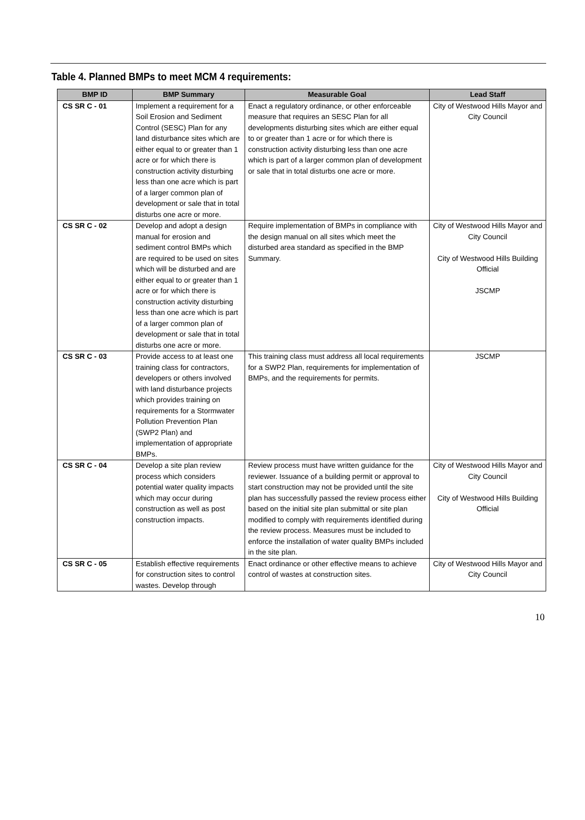Table 4. Planned BMPs to meet MCM 4 requirements:
| BMP ID | BMP Summary | Measurable Goal | Lead Staff |
| --- | --- | --- | --- |
| CS SR C - 01 | Implement a requirement for a Soil Erosion and Sediment Control (SESC) Plan for any land disturbance sites which are either equal to or greater than 1 acre or for which there is construction activity disturbing less than one acre which is part of a larger common plan of development or sale that in total disturbs one acre or more. | Enact a regulatory ordinance, or other enforceable measure that requires an SESC Plan for all developments disturbing sites which are either equal to or greater than 1 acre or for which there is construction activity disturbing less than one acre which is part of a larger common plan of development or sale that in total disturbs one acre or more. | City of Westwood Hills Mayor and City Council |
| CS SR C - 02 | Develop and adopt a design manual for erosion and sediment control BMPs which are required to be used on sites which will be disturbed and are either equal to or greater than 1 acre or for which there is construction activity disturbing less than one acre which is part of a larger common plan of development or sale that in total disturbs one acre or more. | Require implementation of BMPs in compliance with the design manual on all sites which meet the disturbed area standard as specified in the BMP Summary. | City of Westwood Hills Mayor and City Council City of Westwood Hills Building Official JSCMP |
| CS SR C - 03 | Provide access to at least one training class for contractors, developers or others involved with land disturbance projects which provides training on requirements for a Stormwater Pollution Prevention Plan (SWP2 Plan) and implementation of appropriate BMPs. | This training class must address all local requirements for a SWP2 Plan, requirements for implementation of BMPs, and the requirements for permits. | JSCMP |
| CS SR C - 04 | Develop a site plan review process which considers potential water quality impacts which may occur during construction as well as post construction impacts. | Review process must have written guidance for the reviewer. Issuance of a building permit or approval to start construction may not be provided until the site plan has successfully passed the review process either based on the initial site plan submittal or site plan modified to comply with requirements identified during the review process. Measures must be included to enforce the installation of water quality BMPs included in the site plan. | City of Westwood Hills Mayor and City Council City of Westwood Hills Building Official |
| CS SR C - 05 | Establish effective requirements for construction sites to control wastes. Develop through | Enact ordinance or other effective means to achieve control of wastes at construction sites. | City of Westwood Hills Mayor and City Council |
10